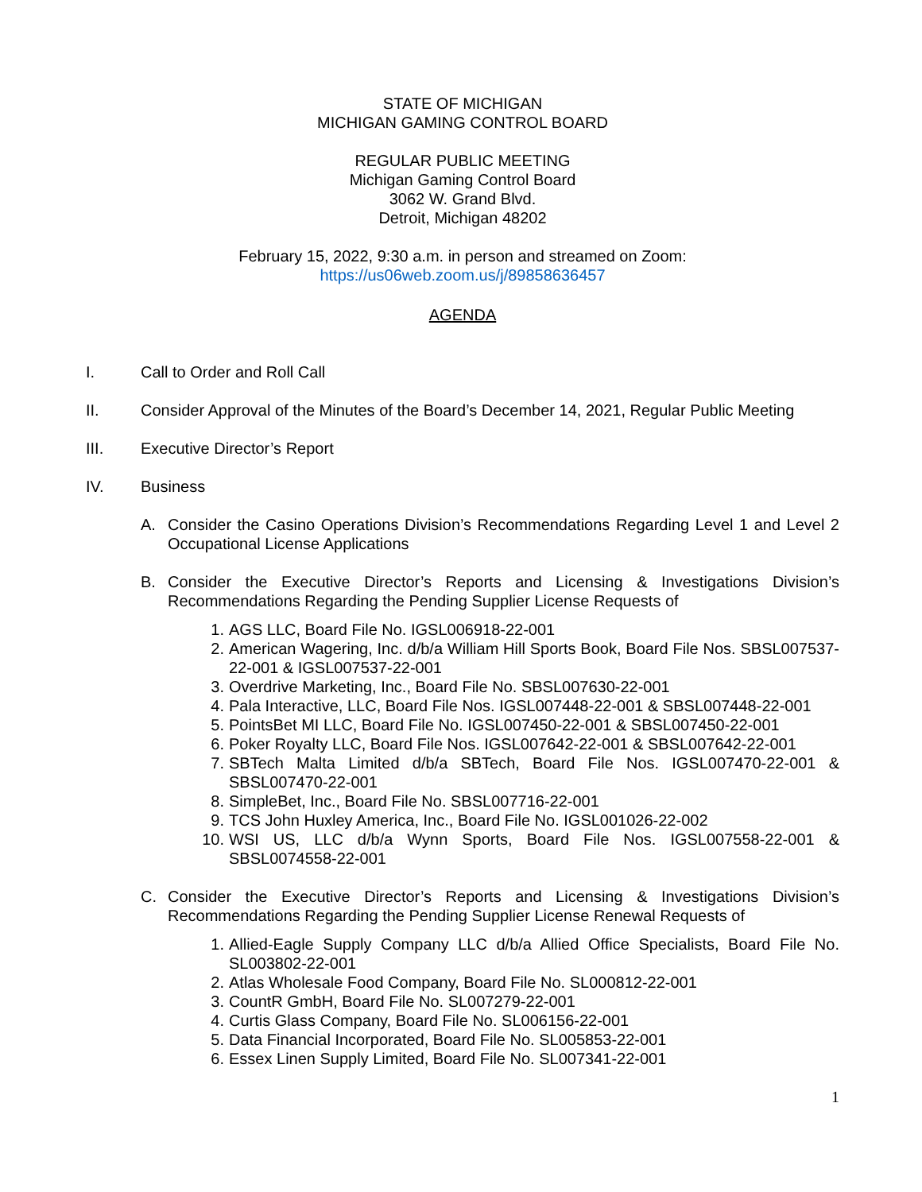STATE OF MICHIGAN
MICHIGAN GAMING CONTROL BOARD
REGULAR PUBLIC MEETING
Michigan Gaming Control Board
3062 W. Grand Blvd.
Detroit, Michigan 48202
February 15, 2022, 9:30 a.m. in person and streamed on Zoom:
https://us06web.zoom.us/j/89858636457
AGENDA
I. Call to Order and Roll Call
II. Consider Approval of the Minutes of the Board’s December 14, 2021, Regular Public Meeting
III. Executive Director’s Report
IV. Business
A. Consider the Casino Operations Division’s Recommendations Regarding Level 1 and Level 2 Occupational License Applications
B. Consider the Executive Director’s Reports and Licensing & Investigations Division’s Recommendations Regarding the Pending Supplier License Requests of
1. AGS LLC, Board File No. IGSL006918-22-001
2. American Wagering, Inc. d/b/a William Hill Sports Book, Board File Nos. SBSL007537-22-001 & IGSL007537-22-001
3. Overdrive Marketing, Inc., Board File No. SBSL007630-22-001
4. Pala Interactive, LLC, Board File Nos. IGSL007448-22-001 & SBSL007448-22-001
5. PointsBet MI LLC, Board File No. IGSL007450-22-001 & SBSL007450-22-001
6. Poker Royalty LLC, Board File Nos. IGSL007642-22-001 & SBSL007642-22-001
7. SBTech Malta Limited d/b/a SBTech, Board File Nos. IGSL007470-22-001 & SBSL007470-22-001
8. SimpleBet, Inc., Board File No. SBSL007716-22-001
9. TCS John Huxley America, Inc., Board File No. IGSL001026-22-002
10. WSI US, LLC d/b/a Wynn Sports, Board File Nos. IGSL007558-22-001 & SBSL0074558-22-001
C. Consider the Executive Director’s Reports and Licensing & Investigations Division’s Recommendations Regarding the Pending Supplier License Renewal Requests of
1. Allied-Eagle Supply Company LLC d/b/a Allied Office Specialists, Board File No. SL003802-22-001
2. Atlas Wholesale Food Company, Board File No. SL000812-22-001
3. CountR GmbH, Board File No. SL007279-22-001
4. Curtis Glass Company, Board File No. SL006156-22-001
5. Data Financial Incorporated, Board File No. SL005853-22-001
6. Essex Linen Supply Limited, Board File No. SL007341-22-001
1